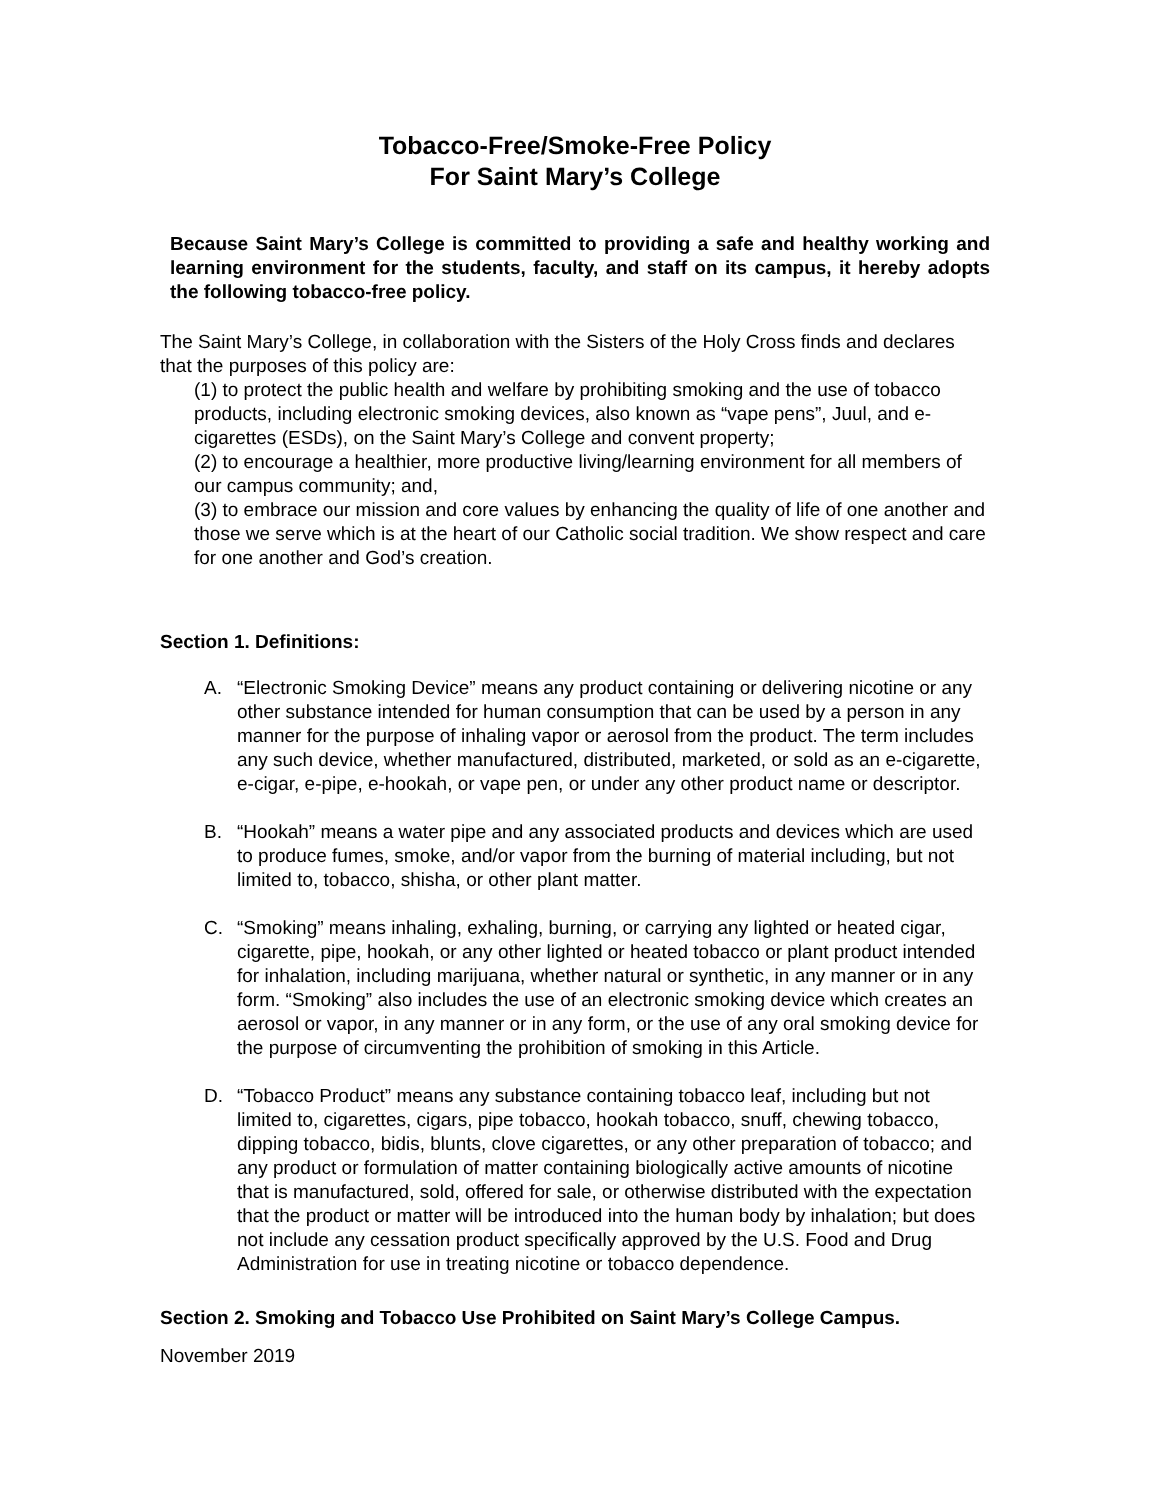Tobacco-Free/Smoke-Free Policy
For Saint Mary’s College
Because Saint Mary’s College is committed to providing a safe and healthy working and learning environment for the students, faculty, and staff on its campus, it hereby adopts the following tobacco-free policy.
The Saint Mary’s College, in collaboration with the Sisters of the Holy Cross finds and declares that the purposes of this policy are:
(1) to protect the public health and welfare by prohibiting smoking and the use of tobacco products, including electronic smoking devices, also known as “vape pens”, Juul, and e-cigarettes (ESDs), on the Saint Mary’s College and convent property;
(2) to encourage a healthier, more productive living/learning environment for all members of our campus community; and,
(3) to embrace our mission and core values by enhancing the quality of life of one another and those we serve which is at the heart of our Catholic social tradition. We show respect and care for one another and God’s creation.
Section 1. Definitions:
A. “Electronic Smoking Device” means any product containing or delivering nicotine or any other substance intended for human consumption that can be used by a person in any manner for the purpose of inhaling vapor or aerosol from the product. The term includes any such device, whether manufactured, distributed, marketed, or sold as an e-cigarette, e-cigar, e-pipe, e-hookah, or vape pen, or under any other product name or descriptor.
B. “Hookah” means a water pipe and any associated products and devices which are used to produce fumes, smoke, and/or vapor from the burning of material including, but not limited to, tobacco, shisha, or other plant matter.
C. “Smoking” means inhaling, exhaling, burning, or carrying any lighted or heated cigar, cigarette, pipe, hookah, or any other lighted or heated tobacco or plant product intended for inhalation, including marijuana, whether natural or synthetic, in any manner or in any form. “Smoking” also includes the use of an electronic smoking device which creates an aerosol or vapor, in any manner or in any form, or the use of any oral smoking device for the purpose of circumventing the prohibition of smoking in this Article.
D. “Tobacco Product” means any substance containing tobacco leaf, including but not limited to, cigarettes, cigars, pipe tobacco, hookah tobacco, snuff, chewing tobacco, dipping tobacco, bidis, blunts, clove cigarettes, or any other preparation of tobacco; and any product or formulation of matter containing biologically active amounts of nicotine that is manufactured, sold, offered for sale, or otherwise distributed with the expectation that the product or matter will be introduced into the human body by inhalation; but does not include any cessation product specifically approved by the U.S. Food and Drug Administration for use in treating nicotine or tobacco dependence.
Section 2. Smoking and Tobacco Use Prohibited on Saint Mary’s College Campus.
November 2019